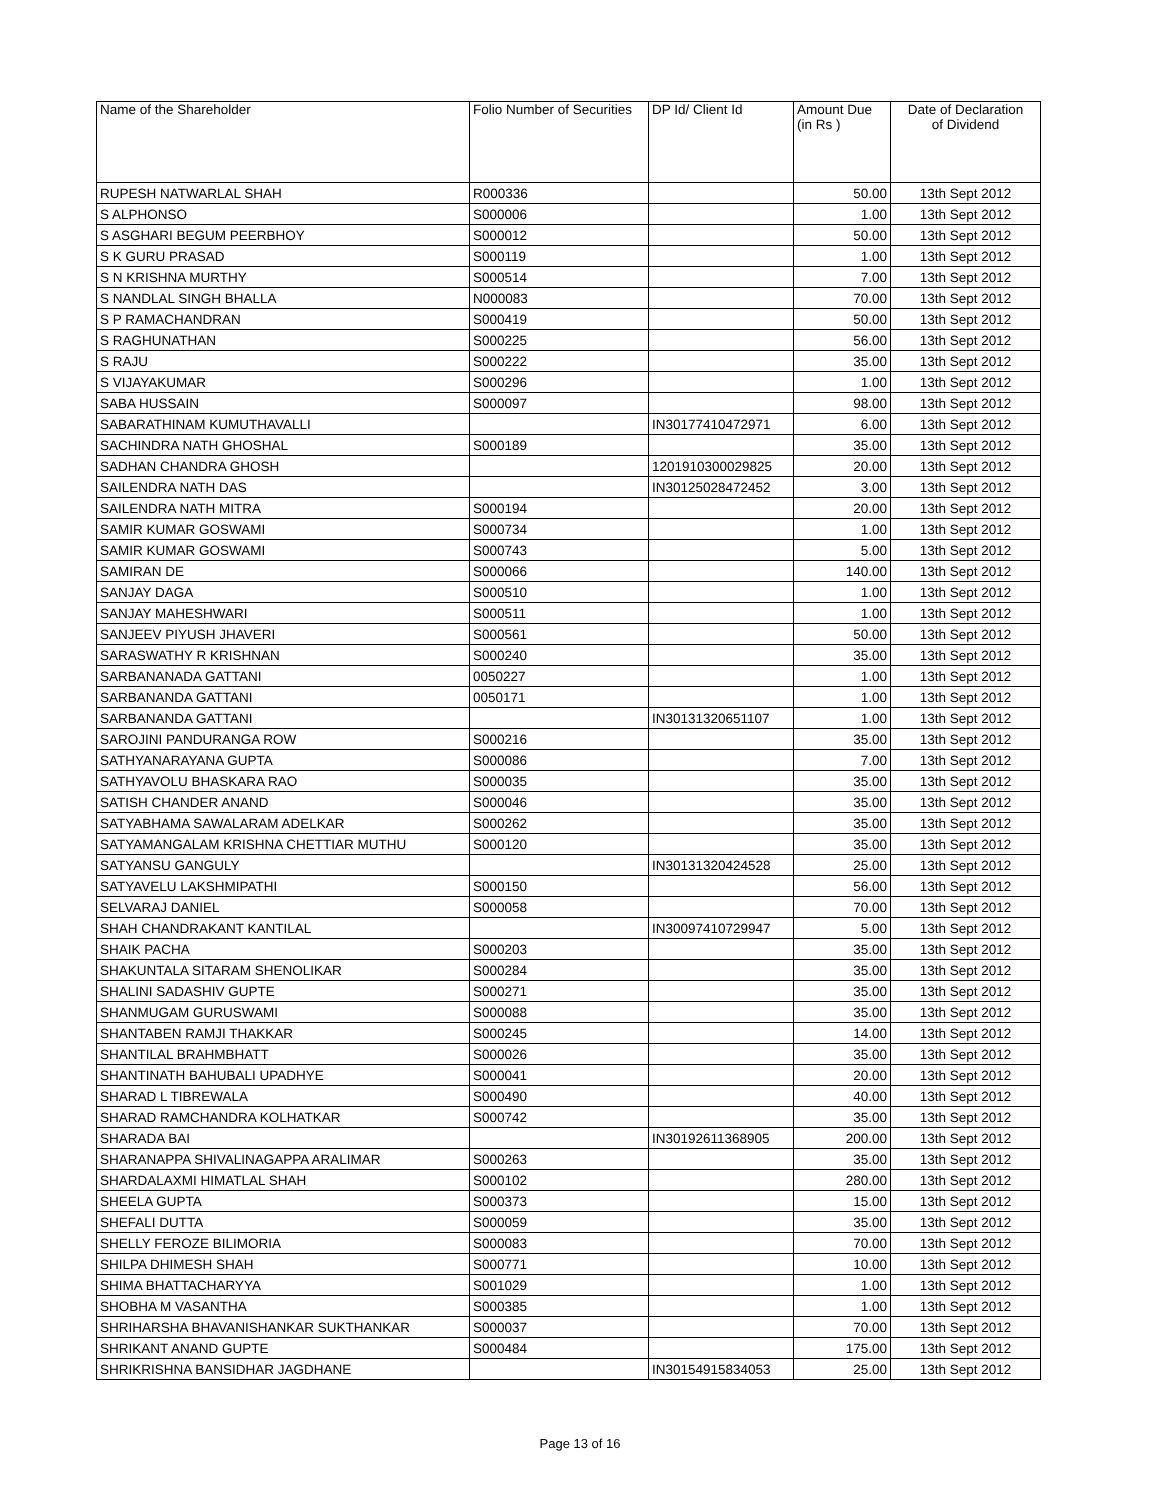| Name of the Shareholder | Folio Number of Securities | DP Id/ Client Id | Amount Due (in Rs ) | Date of Declaration of Dividend |
| --- | --- | --- | --- | --- |
| RUPESH NATWARLAL SHAH | R000336 | | 50.00 | 13th Sept 2012 |
| S ALPHONSO | S000006 | | 1.00 | 13th Sept 2012 |
| S ASGHARI BEGUM PEERBHOY | S000012 | | 50.00 | 13th Sept 2012 |
| S K GURU PRASAD | S000119 | | 1.00 | 13th Sept 2012 |
| S N KRISHNA MURTHY | S000514 | | 7.00 | 13th Sept 2012 |
| S NANDLAL SINGH BHALLA | N000083 | | 70.00 | 13th Sept 2012 |
| S P RAMACHANDRAN | S000419 | | 50.00 | 13th Sept 2012 |
| S RAGHUNATHAN | S000225 | | 56.00 | 13th Sept 2012 |
| S RAJU | S000222 | | 35.00 | 13th Sept 2012 |
| S VIJAYAKUMAR | S000296 | | 1.00 | 13th Sept 2012 |
| SABA HUSSAIN | S000097 | | 98.00 | 13th Sept 2012 |
| SABARATHINAM KUMUTHAVALLI | | IN30177410472971 | 6.00 | 13th Sept 2012 |
| SACHINDRA NATH GHOSHAL | S000189 | | 35.00 | 13th Sept 2012 |
| SADHAN CHANDRA GHOSH | | 1201910300029825 | 20.00 | 13th Sept 2012 |
| SAILENDRA NATH DAS | | IN30125028472452 | 3.00 | 13th Sept 2012 |
| SAILENDRA NATH MITRA | S000194 | | 20.00 | 13th Sept 2012 |
| SAMIR KUMAR GOSWAMI | S000734 | | 1.00 | 13th Sept 2012 |
| SAMIR KUMAR GOSWAMI | S000743 | | 5.00 | 13th Sept 2012 |
| SAMIRAN DE | S000066 | | 140.00 | 13th Sept 2012 |
| SANJAY DAGA | S000510 | | 1.00 | 13th Sept 2012 |
| SANJAY MAHESHWARI | S000511 | | 1.00 | 13th Sept 2012 |
| SANJEEV PIYUSH JHAVERI | S000561 | | 50.00 | 13th Sept 2012 |
| SARASWATHY R KRISHNAN | S000240 | | 35.00 | 13th Sept 2012 |
| SARBANANADA GATTANI | 0050227 | | 1.00 | 13th Sept 2012 |
| SARBANANDA GATTANI | 0050171 | | 1.00 | 13th Sept 2012 |
| SARBANANDA GATTANI | | IN30131320651107 | 1.00 | 13th Sept 2012 |
| SAROJINI PANDURANGA ROW | S000216 | | 35.00 | 13th Sept 2012 |
| SATHYANARAYANA GUPTA | S000086 | | 7.00 | 13th Sept 2012 |
| SATHYAVOLU BHASKARA RAO | S000035 | | 35.00 | 13th Sept 2012 |
| SATISH CHANDER ANAND | S000046 | | 35.00 | 13th Sept 2012 |
| SATYABHAMA SAWALARAM ADELKAR | S000262 | | 35.00 | 13th Sept 2012 |
| SATYAMANGALAM KRISHNA CHETTIAR MUTHU | S000120 | | 35.00 | 13th Sept 2012 |
| SATYANSU GANGULY | | IN30131320424528 | 25.00 | 13th Sept 2012 |
| SATYAVELU LAKSHMIPATHI | S000150 | | 56.00 | 13th Sept 2012 |
| SELVARAJ DANIEL | S000058 | | 70.00 | 13th Sept 2012 |
| SHAH CHANDRAKANT KANTILAL | | IN30097410729947 | 5.00 | 13th Sept 2012 |
| SHAIK PACHA | S000203 | | 35.00 | 13th Sept 2012 |
| SHAKUNTALA SITARAM SHENOLIKAR | S000284 | | 35.00 | 13th Sept 2012 |
| SHALINI SADASHIV GUPTE | S000271 | | 35.00 | 13th Sept 2012 |
| SHANMUGAM GURUSWAMI | S000088 | | 35.00 | 13th Sept 2012 |
| SHANTABEN RAMJI THAKKAR | S000245 | | 14.00 | 13th Sept 2012 |
| SHANTILAL BRAHMBHATT | S000026 | | 35.00 | 13th Sept 2012 |
| SHANTINATH BAHUBALI UPADHYE | S000041 | | 20.00 | 13th Sept 2012 |
| SHARAD L TIBREWALA | S000490 | | 40.00 | 13th Sept 2012 |
| SHARAD RAMCHANDRA KOLHATKAR | S000742 | | 35.00 | 13th Sept 2012 |
| SHARADA BAI | | IN30192611368905 | 200.00 | 13th Sept 2012 |
| SHARANAPPA SHIVALINAGAPPA ARALIMAR | S000263 | | 35.00 | 13th Sept 2012 |
| SHARDALAXMI HIMATLAL SHAH | S000102 | | 280.00 | 13th Sept 2012 |
| SHEELA GUPTA | S000373 | | 15.00 | 13th Sept 2012 |
| SHEFALI DUTTA | S000059 | | 35.00 | 13th Sept 2012 |
| SHELLY FEROZE BILIMORIA | S000083 | | 70.00 | 13th Sept 2012 |
| SHILPA DHIMESH SHAH | S000771 | | 10.00 | 13th Sept 2012 |
| SHIMA BHATTACHARYYA | S001029 | | 1.00 | 13th Sept 2012 |
| SHOBHA M VASANTHA | S000385 | | 1.00 | 13th Sept 2012 |
| SHRIHARSHA BHAVANISHANKAR SUKTHANKAR | S000037 | | 70.00 | 13th Sept 2012 |
| SHRIKANT ANAND GUPTE | S000484 | | 175.00 | 13th Sept 2012 |
| SHRIKRISHNA BANSIDHAR JAGDHANE | | IN30154915834053 | 25.00 | 13th Sept 2012 |
Page 13 of 16